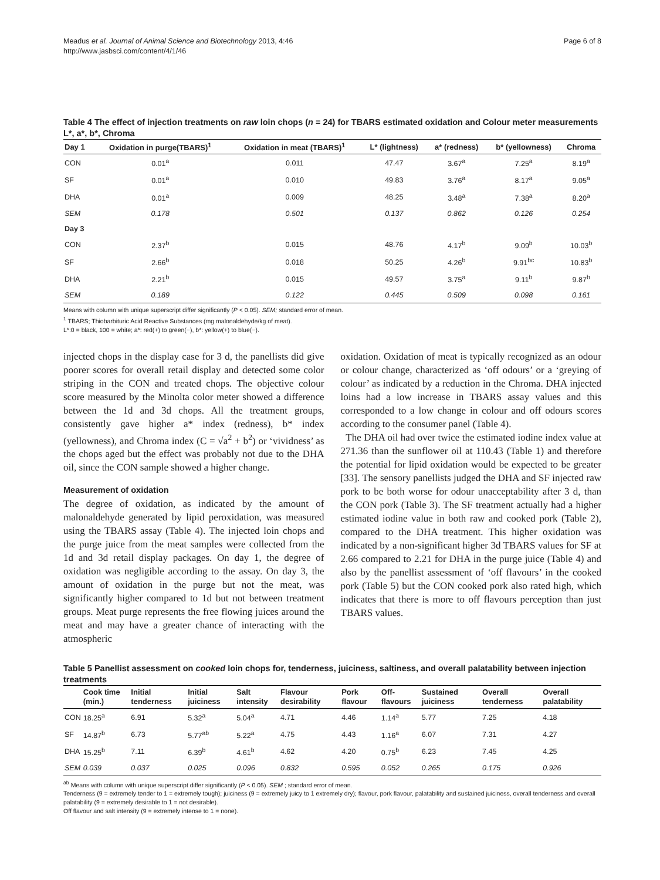Meadus et al. Journal of Animal Science and Biotechnology 2013, 4:46
http://www.jasbsci.com/content/4/1/46
Page 6 of 8
Table 4 The effect of injection treatments on raw loin chops (n = 24) for TBARS estimated oxidation and Colour meter measurements L*, a*, b*, Chroma
| Day 1 | Oxidation in purge(TBARS)<sup>1</sup> | Oxidation in meat (TBARS)<sup>1</sup> | L* (lightness) | a* (redness) | b* (yellowness) | Chroma |
| --- | --- | --- | --- | --- | --- | --- |
| CON | 0.01<sup>a</sup> | 0.011 | 47.47 | 3.67<sup>a</sup> | 7.25<sup>a</sup> | 8.19<sup>a</sup> |
| SF | 0.01<sup>a</sup> | 0.010 | 49.83 | 3.76<sup>a</sup> | 8.17<sup>a</sup> | 9.05<sup>a</sup> |
| DHA | 0.01<sup>a</sup> | 0.009 | 48.25 | 3.48<sup>a</sup> | 7.38<sup>a</sup> | 8.20<sup>a</sup> |
| SEM | 0.178 | 0.501 | 0.137 | 0.862 | 0.126 | 0.254 |
| Day 3 | | | | | | |
| CON | 2.37<sup>b</sup> | 0.015 | 48.76 | 4.17<sup>b</sup> | 9.09<sup>b</sup> | 10.03<sup>b</sup> |
| SF | 2.66<sup>b</sup> | 0.018 | 50.25 | 4.26<sup>b</sup> | 9.91<sup>bc</sup> | 10.83<sup>b</sup> |
| DHA | 2.21<sup>b</sup> | 0.015 | 49.57 | 3.75<sup>a</sup> | 9.11<sup>b</sup> | 9.87<sup>b</sup> |
| SEM | 0.189 | 0.122 | 0.445 | 0.509 | 0.098 | 0.161 |
Means with column with unique superscript differ significantly (P < 0.05). SEM; standard error of mean.
<sup>1</sup> TBARS; Thiobarbituric Acid Reactive Substances (mg malonaldehyde/kg of meat).
L*:0 = black, 100 = white; a*: red(+) to green(−), b*: yellow(+) to blue(−).
injected chops in the display case for 3 d, the panellists did give poorer scores for overall retail display and detected some color striping in the CON and treated chops. The objective colour score measured by the Minolta color meter showed a difference between the 1d and 3d chops. All the treatment groups, consistently gave higher a* index (redness), b* index (yellowness), and Chroma index (C = √a<sup>2</sup> + b<sup>2</sup>) or ‘vividness’ as the chops aged but the effect was probably not due to the DHA oil, since the CON sample showed a higher change.
Measurement of oxidation
The degree of oxidation, as indicated by the amount of malonaldehyde generated by lipid peroxidation, was measured using the TBARS assay (Table 4). The injected loin chops and the purge juice from the meat samples were collected from the 1d and 3d retail display packages. On day 1, the degree of oxidation was negligible according to the assay. On day 3, the amount of oxidation in the purge but not the meat, was significantly higher compared to 1d but not between treatment groups. Meat purge represents the free flowing juices around the meat and may have a greater chance of interacting with the atmospheric
oxidation. Oxidation of meat is typically recognized as an odour or colour change, characterized as ‘off odours’ or a ‘greying of colour’ as indicated by a reduction in the Chroma. DHA injected loins had a low increase in TBARS assay values and this corresponded to a low change in colour and off odours scores according to the consumer panel (Table 4).
The DHA oil had over twice the estimated iodine index value at 271.36 than the sunflower oil at 110.43 (Table 1) and therefore the potential for lipid oxidation would be expected to be greater [33]. The sensory panellists judged the DHA and SF injected raw pork to be both worse for odour unacceptability after 3 d, than the CON pork (Table 3). The SF treatment actually had a higher estimated iodine value in both raw and cooked pork (Table 2), compared to the DHA treatment. This higher oxidation was indicated by a non-significant higher 3d TBARS values for SF at 2.66 compared to 2.21 for DHA in the purge juice (Table 4) and also by the panellist assessment of ‘off flavours’ in the cooked pork (Table 5) but the CON cooked pork also rated high, which indicates that there is more to off flavours perception than just TBARS values.
Table 5 Panellist assessment on cooked loin chops for, tenderness, juiciness, saltiness, and overall palatability between injection treatments
| | Cook time (min.) | Initial tenderness | Initial juiciness | Salt intensity | Flavour desirability | Pork flavour | Off-flavours | Sustained juiciness | Overall tenderness | Overall palatability |
| --- | --- | --- | --- | --- | --- | --- | --- | --- | --- | --- |
| CON | 18.25<sup>a</sup> | 6.91 | 5.32<sup>a</sup> | 5.04<sup>a</sup> | 4.71 | 4.46 | 1.14<sup>a</sup> | 5.77 | 7.25 | 4.18 |
| SF | 14.87<sup>b</sup> | 6.73 | 5.77<sup>ab</sup> | 5.22<sup>a</sup> | 4.75 | 4.43 | 1.16<sup>a</sup> | 6.07 | 7.31 | 4.27 |
| DHA | 15.25<sup>b</sup> | 7.11 | 6.39<sup>b</sup> | 4.61<sup>b</sup> | 4.62 | 4.20 | 0.75<sup>b</sup> | 6.23 | 7.45 | 4.25 |
| SEM | 0.039 | 0.037 | 0.025 | 0.096 | 0.832 | 0.595 | 0.052 | 0.265 | 0.175 | 0.926 |
<sup>ab</sup> Means with column with unique superscript differ significantly (P < 0.05). SEM ; standard error of mean.
Tenderness (9 = extremely tender to 1 = extremely tough); juiciness (9 = extremely juicy to 1 extremely dry); flavour, pork flavour, palatability and sustained juiciness, overall tenderness and overall palatability (9 = extremely desirable to 1 = not desirable).
Off flavour and salt intensity (9 = extremely intense to 1 = none).